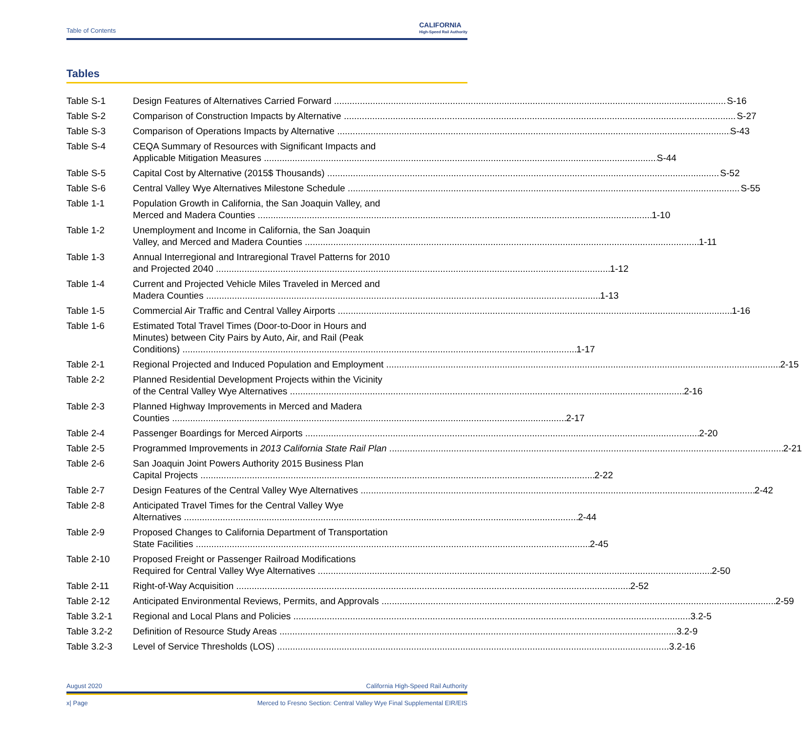Table of Contents
CALIFORNIA
High-Speed Rail Authority
Tables
Table S-1 Design Features of Alternatives Carried Forward S-16
Table S-2 Comparison of Construction Impacts by Alternative S-27
Table S-3 Comparison of Operations Impacts by Alternative S-43
Table S-4 CEQA Summary of Resources with Significant Impacts and
Applicable Mitigation Measures S-44
Table S-5 Capital Cost by Alternative (2015$ Thousands) S-52
Table S-6 Central Valley Wye Alternatives Milestone Schedule S-55
Table 1-1 Population Growth in California, the San Joaquin Valley, and
Merced and Madera Counties 1-10
Table 1-2 Unemployment and Income in California, the San Joaquin
Valley, and Merced and Madera Counties 1-11
Table 1-3 Annual Interregional and Intraregional Travel Patterns for 2010
and Projected 2040 1-12
Table 1-4 Current and Projected Vehicle Miles Traveled in Merced and
Madera Counties 1-13
Table 1-5 Commercial Air Traffic and Central Valley Airports 1-16
Table 1-6 Estimated Total Travel Times (Door-to-Door in Hours and
Minutes) between City Pairs by Auto, Air, and Rail (Peak
Conditions) 1-17
Table 2-1 Regional Projected and Induced Population and Employment 2-15
Table 2-2 Planned Residential Development Projects within the Vicinity
of the Central Valley Wye Alternatives 2-16
Table 2-3 Planned Highway Improvements in Merced and Madera
Counties 2-17
Table 2-4 Passenger Boardings for Merced Airports 2-20
Table 2-5 Programmed Improvements in 2013 California State Rail Plan 2-21
Table 2-6 San Joaquin Joint Powers Authority 2015 Business Plan
Capital Projects 2-22
Table 2-7 Design Features of the Central Valley Wye Alternatives 2-42
Table 2-8 Anticipated Travel Times for the Central Valley Wye
Alternatives 2-44
Table 2-9 Proposed Changes to California Department of Transportation
State Facilities 2-45
Table 2-10 Proposed Freight or Passenger Railroad Modifications
Required for Central Valley Wye Alternatives 2-50
Table 2-11 Right-of-Way Acquisition 2-52
Table 2-12 Anticipated Environmental Reviews, Permits, and Approvals 2-59
Table 3.2-1 Regional and Local Plans and Policies 3.2-5
Table 3.2-2 Definition of Resource Study Areas 3.2-9
Table 3.2-3 Level of Service Thresholds (LOS) 3.2-16
August 2020 California High-Speed Rail Authority
x| Page Merced to Fresno Section: Central Valley Wye Final Supplemental EIR/EIS